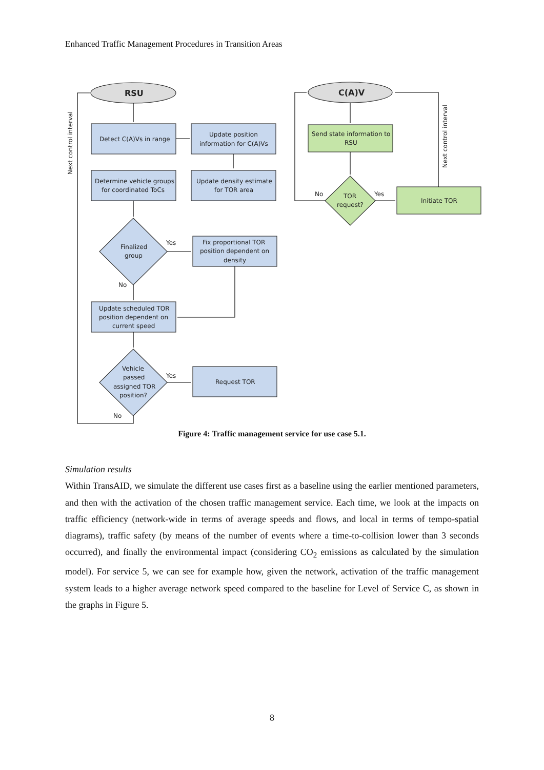Enhanced Traffic Management Procedures in Transition Areas
RSU
C(A)V
Detect C(A)Vs in range
Update position
information for C(A)Vs
Determine vehicle groups
for coordinated ToCs
Update density estimate
for TOR area
Finalized
group
Yes
No
Fix proportional TOR
position dependent on
density
Update scheduled TOR
position dependent on
current speed
Vehicle
passed
assigned TOR
position?
Yes
No
Request TOR
Send state information to
RSU
TOR
request?
No
Yes
Initiate TOR
Next control interval
Next control interval
Figure 4: Traffic management service for use case 5.1.
Simulation results
Within TransAID, we simulate the different use cases first as a baseline using the earlier mentioned parameters, and then with the activation of the chosen traffic management service. Each time, we look at the impacts on traffic efficiency (network-wide in terms of average speeds and flows, and local in terms of tempo-spatial diagrams), traffic safety (by means of the number of events where a time-to-collision lower than 3 seconds occurred), and finally the environmental impact (considering CO<sub>2</sub> emissions as calculated by the simulation model). For service 5, we can see for example how, given the network, activation of the traffic management system leads to a higher average network speed compared to the baseline for Level of Service C, as shown in the graphs in Figure 5.
8